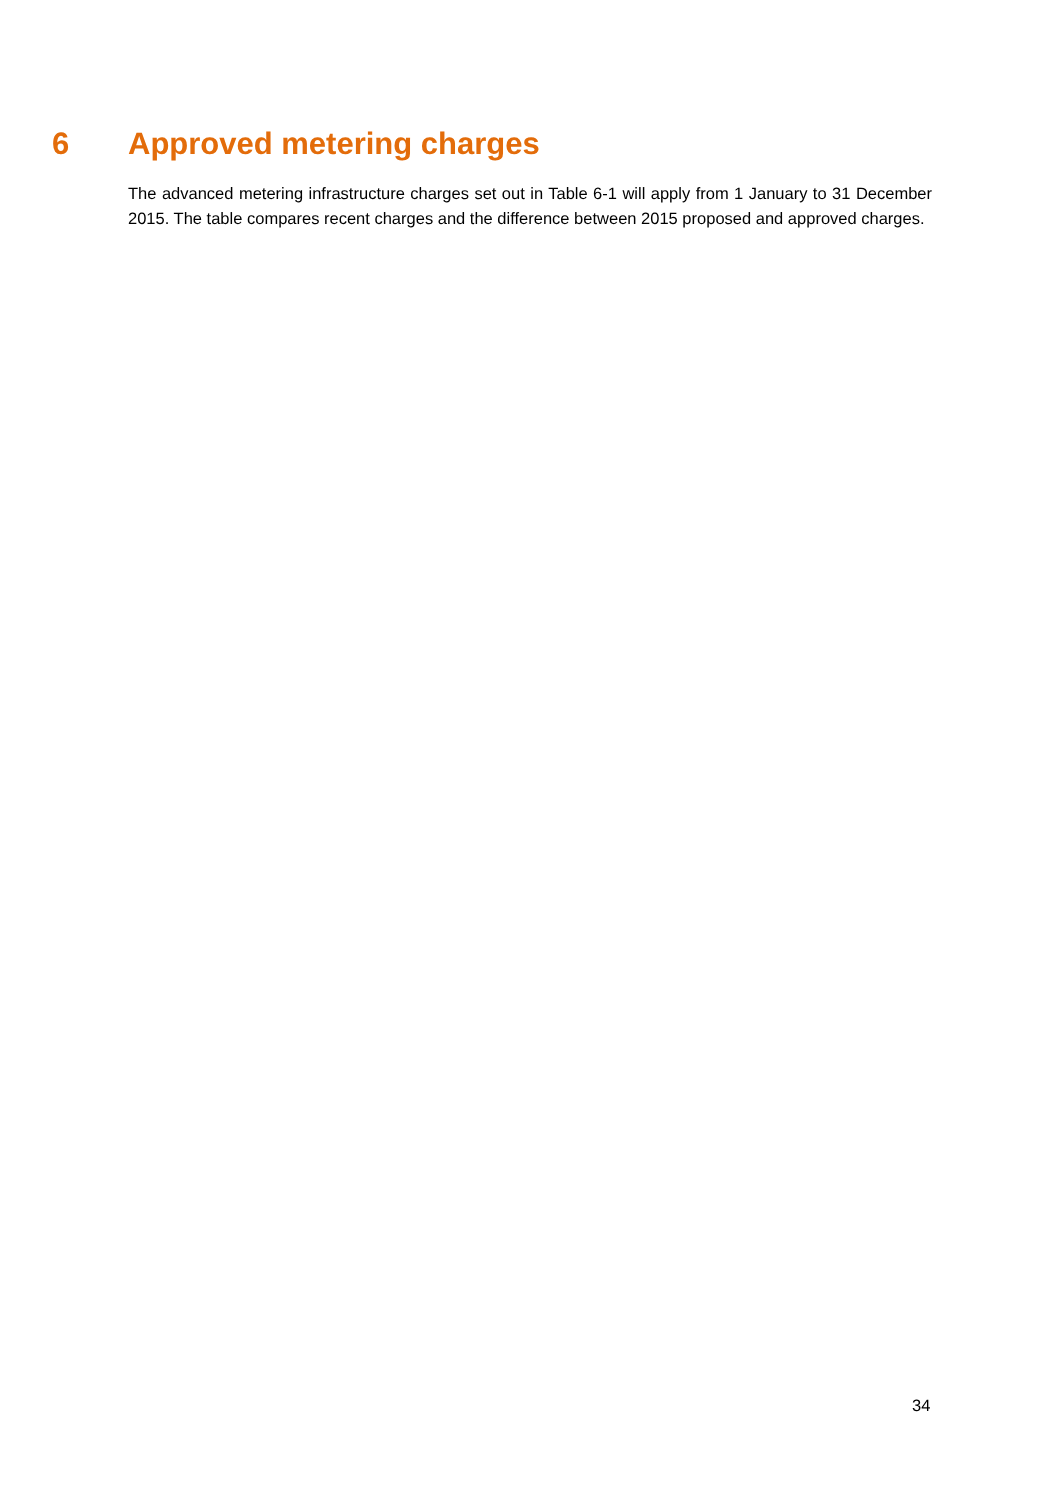6 Approved metering charges
The advanced metering infrastructure charges set out in Table 6-1 will apply from 1 January to 31 December 2015. The table compares recent charges and the difference between 2015 proposed and approved charges.
34